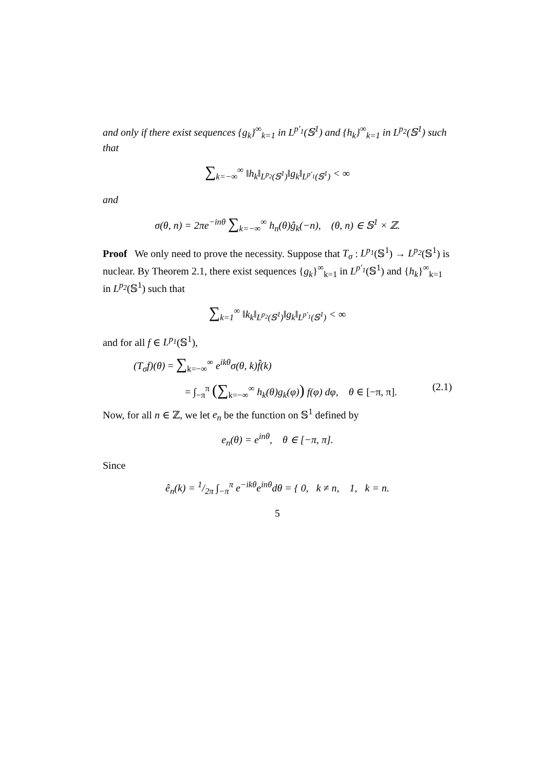and only if there exist sequences {g<sub>k</sub>}<sup>∞</sup><sub>k=1</sub> in L<sup>p′<sub>1</sub></sup>(𝕊<sup>1</sup>) and {h<sub>k</sub>}<sup>∞</sup><sub>k=1</sub> in L<sup>p<sub>2</sub></sup>(𝕊<sup>1</sup>) such that
∑<sub>k=−∞</sub><sup>∞</sup> ‖h<sub>k</sub>‖<sub>L<sup>p<sub>2</sub></sup>(𝕊<sup>1</sup>)</sub>‖g<sub>k</sub>‖<sub>L<sup>p′<sub>1</sub></sup>(𝕊<sup>1</sup>)</sub> < ∞
and
σ(θ, n) = 2πe<sup>−inθ</sup> ∑<sub>k=−∞</sub><sup>∞</sup> h<sub>n</sub>(θ)ĝ<sub>k</sub>(−n), (θ, n) ∈ 𝕊<sup>1</sup> × ℤ.
Proof We only need to prove the necessity. Suppose that T<sub>σ</sub> : L<sup>p<sub>1</sub></sup>(𝕊<sup>1</sup>) → L<sup>p<sub>2</sub></sup>(𝕊<sup>1</sup>) is nuclear. By Theorem 2.1, there exist sequences {g<sub>k</sub>}<sup>∞</sup><sub>k=1</sub> in L<sup>p′<sub>1</sub></sup>(𝕊<sup>1</sup>) and {h<sub>k</sub>}<sup>∞</sup><sub>k=1</sub> in L<sup>p<sub>2</sub></sup>(𝕊<sup>1</sup>) such that
∑<sub>k=1</sub><sup>∞</sup> ‖k<sub>k</sub>‖<sub>L<sup>p<sub>2</sub></sup>(𝕊<sup>1</sup>)</sub>‖g<sub>k</sub>‖<sub>L<sup>p′<sub>1</sub></sup>(𝕊<sup>1</sup>)</sub> < ∞
and for all f ∈ L<sup>p<sub>1</sub></sup>(𝕊<sup>1</sup>),
(T<sub>σ</sub>f)(θ) = ∑<sub>k=−∞</sub><sup>∞</sup> e<sup>ikθ</sup>σ(θ, k)f̂(k)
= ∫<sub>−π</sub><sup>π</sup> (∑<sub>k=−∞</sub><sup>∞</sup> h<sub>k</sub>(θ)g<sub>k</sub>(φ)) f(φ) dφ, θ ∈ [−π, π]. (2.1)
Now, for all n ∈ ℤ, we let e<sub>n</sub> be the function on 𝕊<sup>1</sup> defined by
e<sub>n</sub>(θ) = e<sup>inθ</sup>, θ ∈ [−π, π].
Since
ê<sub>n</sub>(k) = 1/2π ∫<sub>−π</sub><sup>π</sup> e<sup>−ikθ</sup>e<sup>inθ</sup>dθ = { 0, k ≠ n, 1, k = n.
5